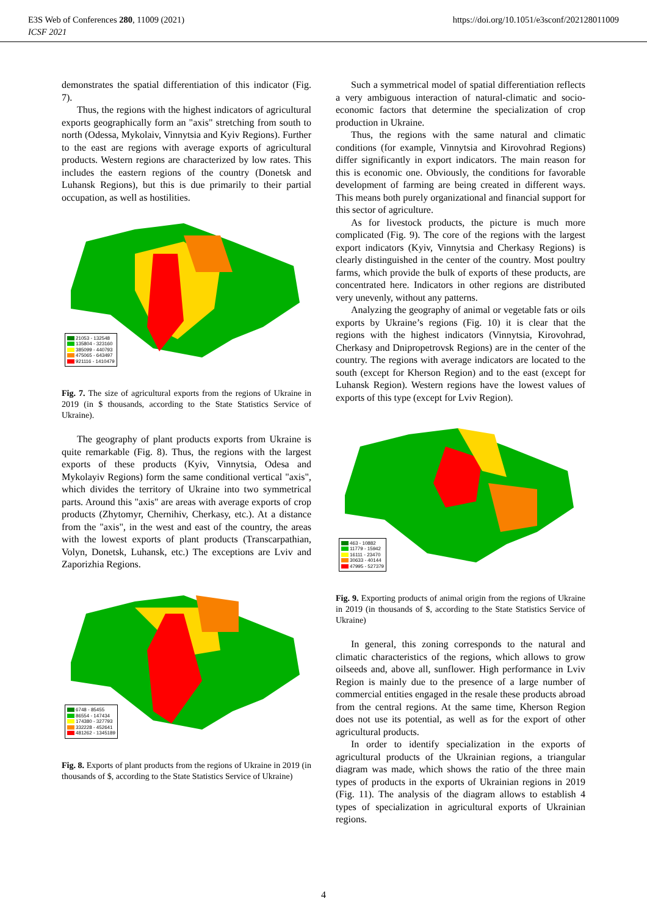E3S Web of Conferences 280, 11009 (2021)
ICSF 2021
https://doi.org/10.1051/e3sconf/202128011009
demonstrates the spatial differentiation of this indicator (Fig. 7).
Thus, the regions with the highest indicators of agricultural exports geographically form an "axis" stretching from south to north (Odessa, Mykolaiv, Vinnytsia and Kyiv Regions). Further to the east are regions with average exports of agricultural products. Western regions are characterized by low rates. This includes the eastern regions of the country (Donetsk and Luhansk Regions), but this is due primarily to their partial occupation, as well as hostilities.
21053 - 132548
135804 - 323160
385099 - 440793
475065 - 643497
921116 - 1410479
Fig. 7. The size of agricultural exports from the regions of Ukraine in 2019 (in $ thousands, according to the State Statistics Service of Ukraine).
The geography of plant products exports from Ukraine is quite remarkable (Fig. 8). Thus, the regions with the largest exports of these products (Kyiv, Vinnytsia, Odesa and Mykolayiv Regions) form the same conditional vertical "axis", which divides the territory of Ukraine into two symmetrical parts. Around this "axis" are areas with average exports of crop products (Zhytomyr, Chernihiv, Cherkasy, etc.). At a distance from the "axis", in the west and east of the country, the areas with the lowest exports of plant products (Transcarpathian, Volyn, Donetsk, Luhansk, etc.) The exceptions are Lviv and Zaporizhia Regions.
6748 - 85455
86554 - 147434
174380 - 327793
332228 - 452641
481262 - 1345189
Fig. 8. Exports of plant products from the regions of Ukraine in 2019 (in thousands of $, according to the State Statistics Service of Ukraine)
Such a symmetrical model of spatial differentiation reflects a very ambiguous interaction of natural-climatic and socio-economic factors that determine the specialization of crop production in Ukraine.
Thus, the regions with the same natural and climatic conditions (for example, Vinnytsia and Kirovohrad Regions) differ significantly in export indicators. The main reason for this is economic one. Obviously, the conditions for favorable development of farming are being created in different ways. This means both purely organizational and financial support for this sector of agriculture.
As for livestock products, the picture is much more complicated (Fig. 9). The core of the regions with the largest export indicators (Kyiv, Vinnytsia and Cherkasy Regions) is clearly distinguished in the center of the country. Most poultry farms, which provide the bulk of exports of these products, are concentrated here. Indicators in other regions are distributed very unevenly, without any patterns.
Analyzing the geography of animal or vegetable fats or oils exports by Ukraine’s regions (Fig. 10) it is clear that the regions with the highest indicators (Vinnytsia, Kirovohrad, Cherkasy and Dnipropetrovsk Regions) are in the center of the country. The regions with average indicators are located to the south (except for Kherson Region) and to the east (except for Luhansk Region). Western regions have the lowest values of exports of this type (except for Lviv Region).
463 - 10882
11779 - 15942
16111 - 23470
30633 - 40144
47995 - 527379
Fig. 9. Exporting products of animal origin from the regions of Ukraine in 2019 (in thousands of $, according to the State Statistics Service of Ukraine)
In general, this zoning corresponds to the natural and climatic characteristics of the regions, which allows to grow oilseeds and, above all, sunflower. High performance in Lviv Region is mainly due to the presence of a large number of commercial entities engaged in the resale these products abroad from the central regions. At the same time, Kherson Region does not use its potential, as well as for the export of other agricultural products.
In order to identify specialization in the exports of agricultural products of the Ukrainian regions, a triangular diagram was made, which shows the ratio of the three main types of products in the exports of Ukrainian regions in 2019 (Fig. 11). The analysis of the diagram allows to establish 4 types of specialization in agricultural exports of Ukrainian regions.
4